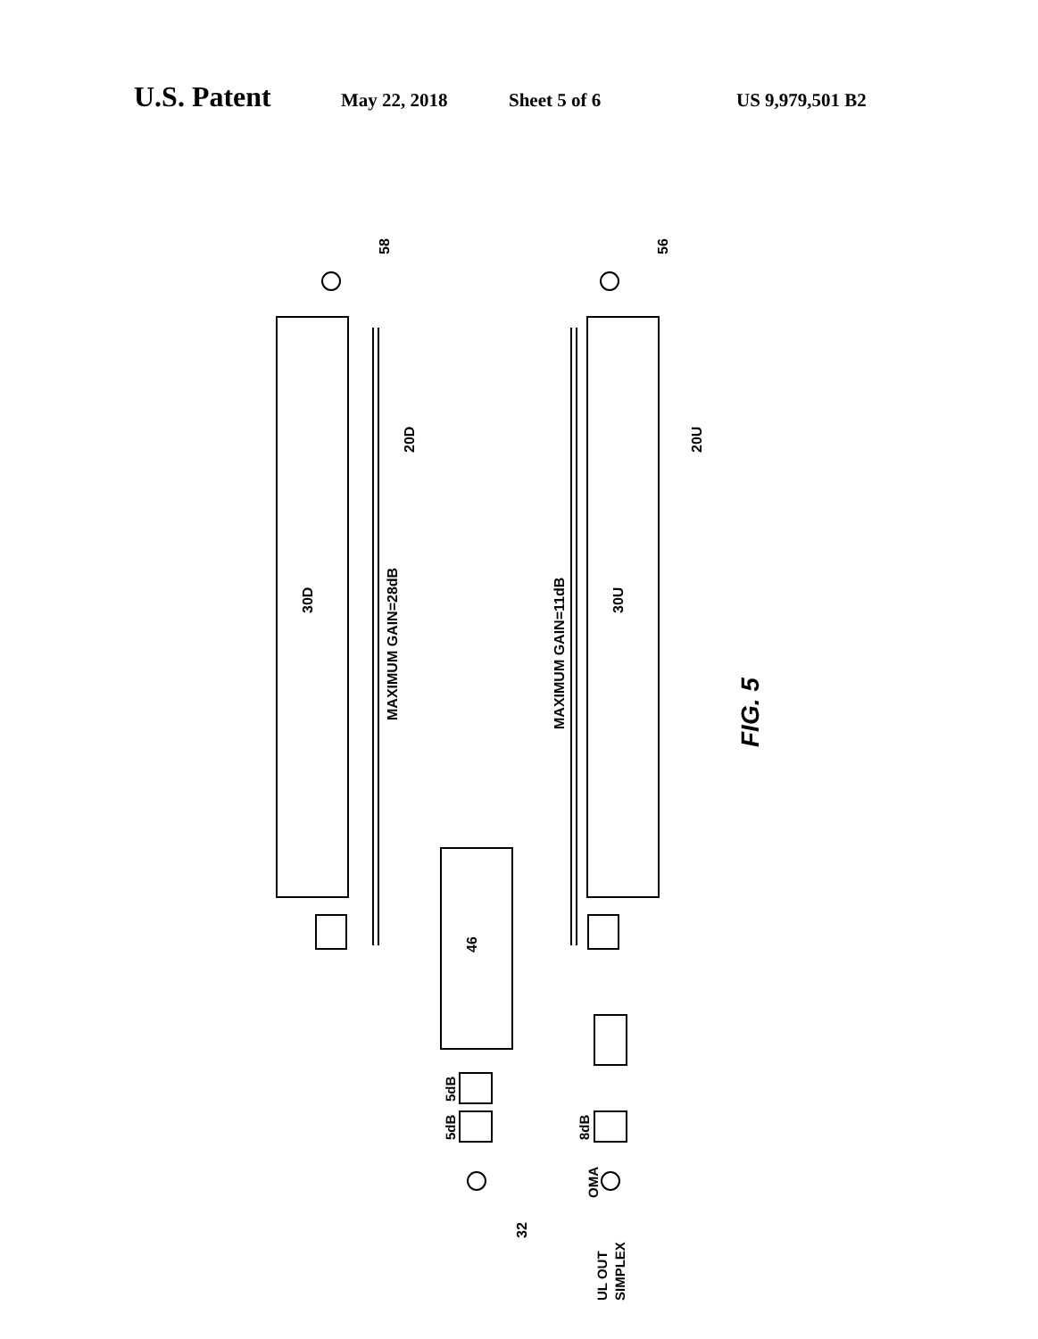U.S. Patent May 22, 2018 Sheet 5 of 6 US 9,979,501 B2
30D
30U
46
MAXIMUM GAIN=28dB
MAXIMUM GAIN=11dB
20D
20U
58
56
32
5dB
5dB
8dB
OMA
UL OUT
SIMPLEX
FIG. 5